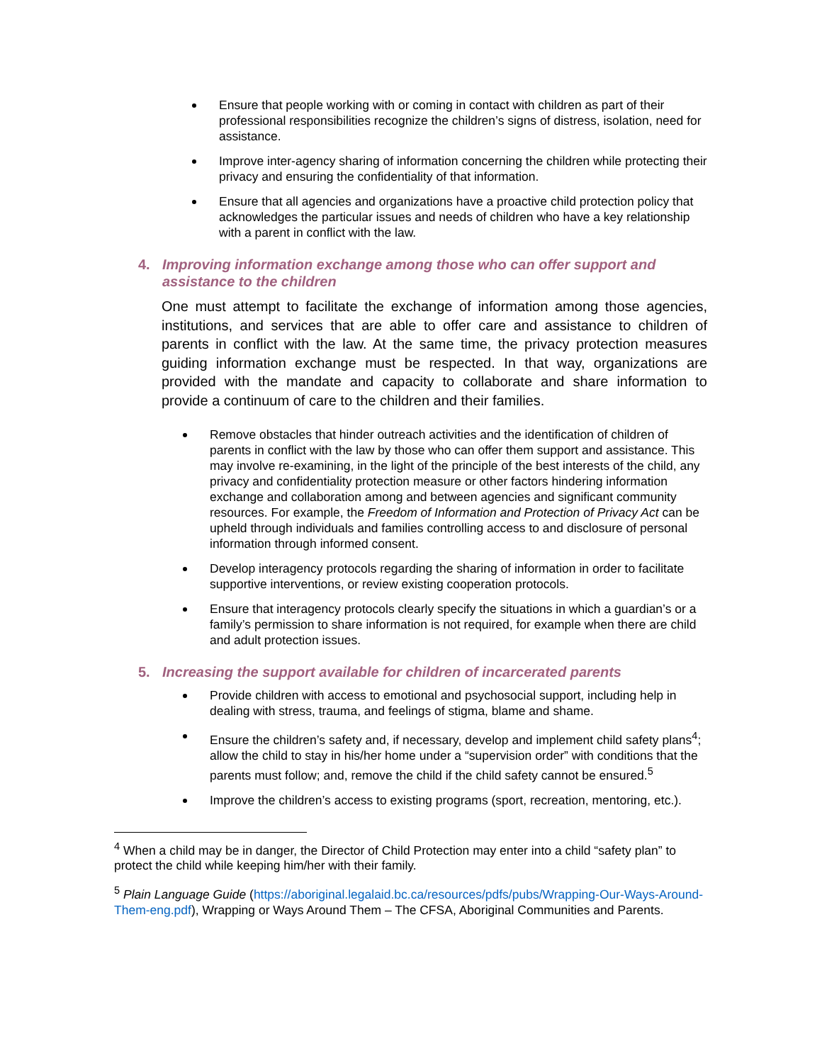Ensure that people working with or coming in contact with children as part of their professional responsibilities recognize the children’s signs of distress, isolation, need for assistance.
Improve inter-agency sharing of information concerning the children while protecting their privacy and ensuring the confidentiality of that information.
Ensure that all agencies and organizations have a proactive child protection policy that acknowledges the particular issues and needs of children who have a key relationship with a parent in conflict with the law.
4. Improving information exchange among those who can offer support and
assistance to the children
One must attempt to facilitate the exchange of information among those agencies, institutions, and services that are able to offer care and assistance to children of parents in conflict with the law. At the same time, the privacy protection measures guiding information exchange must be respected. In that way, organizations are provided with the mandate and capacity to collaborate and share information to provide a continuum of care to the children and their families.
Remove obstacles that hinder outreach activities and the identification of children of parents in conflict with the law by those who can offer them support and assistance. This may involve re-examining, in the light of the principle of the best interests of the child, any privacy and confidentiality protection measure or other factors hindering information exchange and collaboration among and between agencies and significant community resources. For example, the Freedom of Information and Protection of Privacy Act can be upheld through individuals and families controlling access to and disclosure of personal information through informed consent.
Develop interagency protocols regarding the sharing of information in order to facilitate supportive interventions, or review existing cooperation protocols.
Ensure that interagency protocols clearly specify the situations in which a guardian’s or a family’s permission to share information is not required, for example when there are child and adult protection issues.
5. Increasing the support available for children of incarcerated parents
Provide children with access to emotional and psychosocial support, including help in dealing with stress, trauma, and feelings of stigma, blame and shame.
Ensure the children’s safety and, if necessary, develop and implement child safety plans<sup>4</sup>; allow the child to stay in his/her home under a “supervision order” with conditions that the parents must follow; and, remove the child if the child safety cannot be ensured.<sup>5</sup>
Improve the children’s access to existing programs (sport, recreation, mentoring, etc.).
<sup>4</sup> When a child may be in danger, the Director of Child Protection may enter into a child “safety plan” to protect the child while keeping him/her with their family.
<sup>5</sup> Plain Language Guide (https://aboriginal.legalaid.bc.ca/resources/pdfs/pubs/Wrapping-Our-Ways-Around-Them-eng.pdf), Wrapping or Ways Around Them – The CFSA, Aboriginal Communities and Parents.